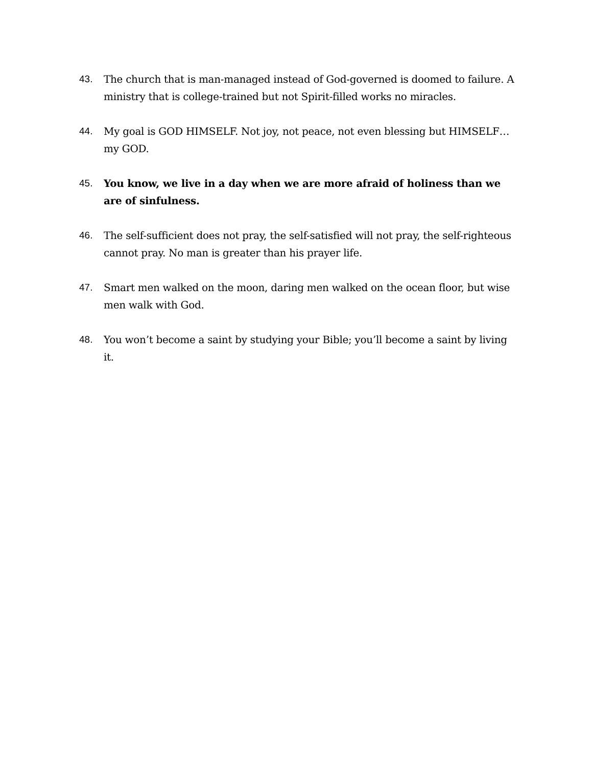43. The church that is man-managed instead of God-governed is doomed to failure. A ministry that is college-trained but not Spirit-filled works no miracles.
44. My goal is GOD HIMSELF. Not joy, not peace, not even blessing but HIMSELF… my GOD.
45. You know, we live in a day when we are more afraid of holiness than we are of sinfulness.
46. The self-sufficient does not pray, the self-satisfied will not pray, the self-righteous cannot pray. No man is greater than his prayer life.
47. Smart men walked on the moon, daring men walked on the ocean floor, but wise men walk with God.
48. You won’t become a saint by studying your Bible; you’ll become a saint by living it.